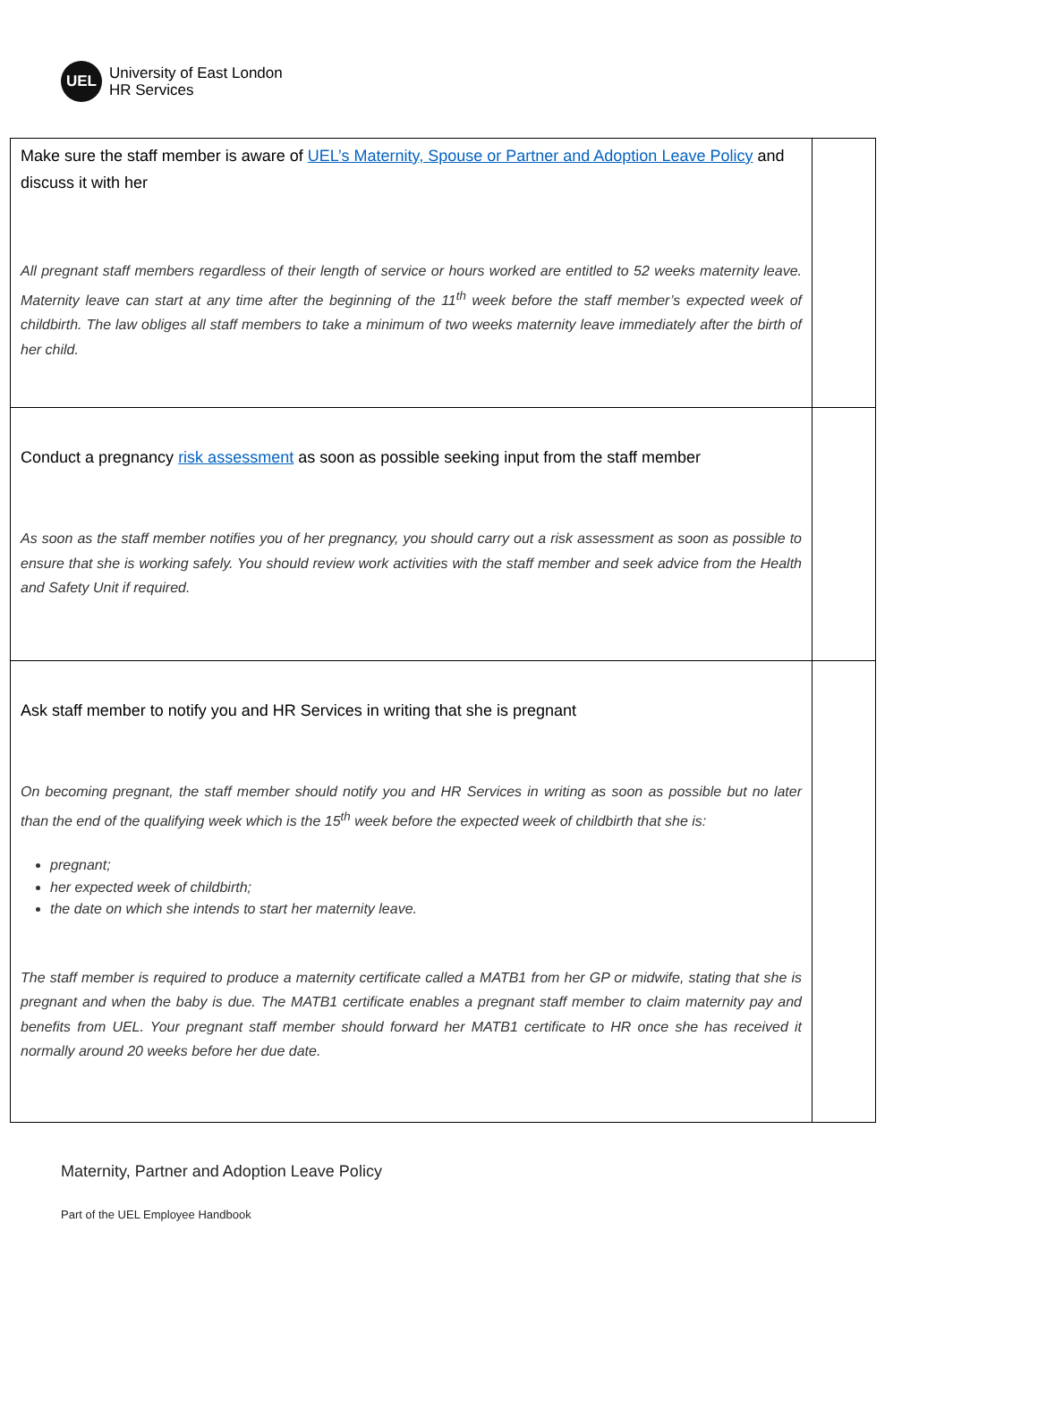UEL
University of East London
HR Services
| Make sure the staff member is aware of UEL’s Maternity, Spouse or Partner and Adoption Leave Policy and discuss it with her All pregnant staff members regardless of their length of service or hours worked are entitled to 52 weeks maternity leave. Maternity leave can start at any time after the beginning of the 11<sup>th</sup> week before the staff member’s expected week of childbirth. The law obliges all staff members to take a minimum of two weeks maternity leave immediately after the birth of her child. | |
| Conduct a pregnancy risk assessment as soon as possible seeking input from the staff member As soon as the staff member notifies you of her pregnancy, you should carry out a risk assessment as soon as possible to ensure that she is working safely. You should review work activities with the staff member and seek advice from the Health and Safety Unit if required. | |
| Ask staff member to notify you and HR Services in writing that she is pregnant On becoming pregnant, the staff member should notify you and HR Services in writing as soon as possible but no later than the end of the qualifying week which is the 15<sup>th</sup> week before the expected week of childbirth that she is: pregnant; her expected week of childbirth; the date on which she intends to start her maternity leave. The staff member is required to produce a maternity certificate called a MATB1 from her GP or midwife, stating that she is pregnant and when the baby is due. The MATB1 certificate enables a pregnant staff member to claim maternity pay and benefits from UEL. Your pregnant staff member should forward her MATB1 certificate to HR once she has received it normally around 20 weeks before her due date. | |
Maternity, Partner and Adoption Leave Policy
Part of the UEL Employee Handbook